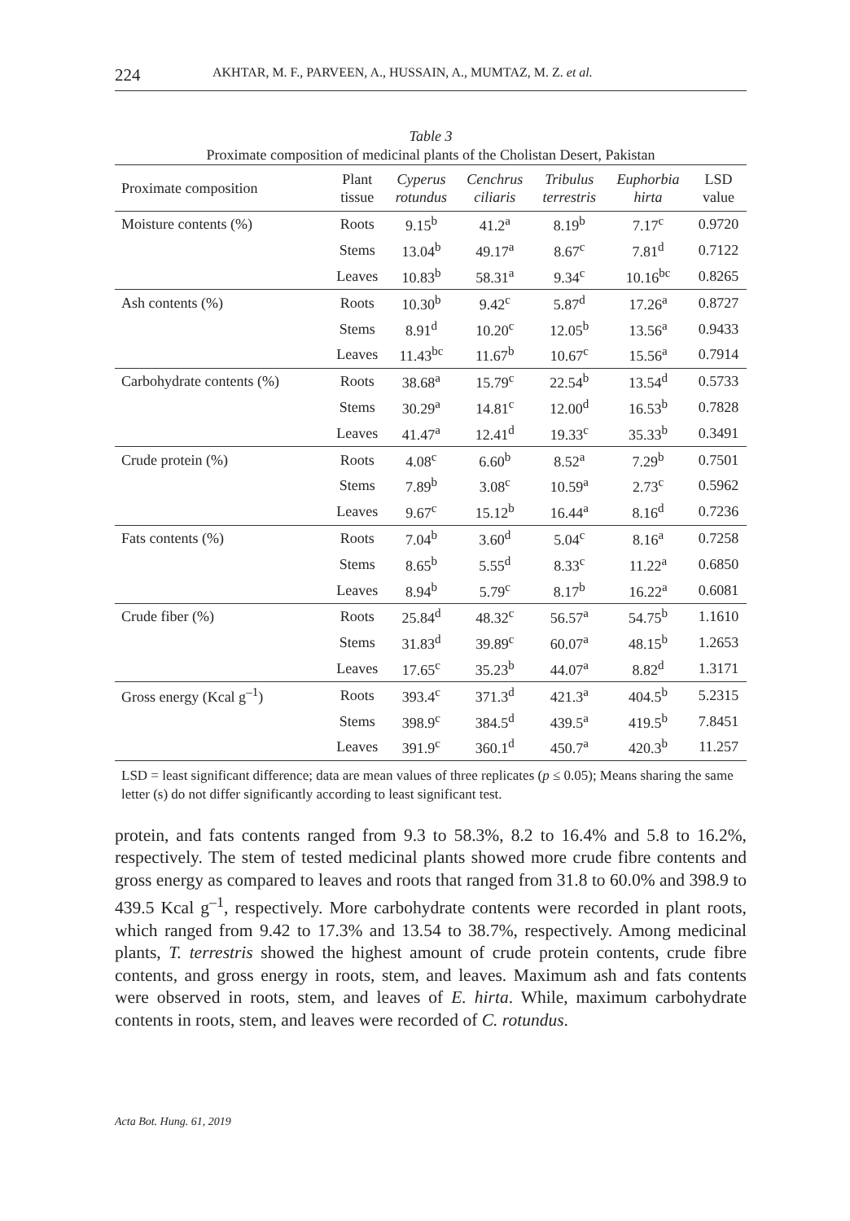224 AKHTAR, M. F., PARVEEN, A., HUSSAIN, A., MUMTAZ, M. Z. et al.
Table 3
Proximate composition of medicinal plants of the Cholistan Desert, Pakistan
| Proximate composition | Plant tissue | Cyperus rotundus | Cenchrus ciliaris | Tribulus terrestris | Euphorbia hirta | LSD value |
| --- | --- | --- | --- | --- | --- | --- |
| Moisture contents (%) | Roots | 9.15<sup>b</sup> | 41.2<sup>a</sup> | 8.19<sup>b</sup> | 7.17<sup>c</sup> | 0.9720 |
| | Stems | 13.04<sup>b</sup> | 49.17<sup>a</sup> | 8.67<sup>c</sup> | 7.81<sup>d</sup> | 0.7122 |
| | Leaves | 10.83<sup>b</sup> | 58.31<sup>a</sup> | 9.34<sup>c</sup> | 10.16<sup>bc</sup> | 0.8265 |
| Ash contents (%) | Roots | 10.30<sup>b</sup> | 9.42<sup>c</sup> | 5.87<sup>d</sup> | 17.26<sup>a</sup> | 0.8727 |
| | Stems | 8.91<sup>d</sup> | 10.20<sup>c</sup> | 12.05<sup>b</sup> | 13.56<sup>a</sup> | 0.9433 |
| | Leaves | 11.43<sup>bc</sup> | 11.67<sup>b</sup> | 10.67<sup>c</sup> | 15.56<sup>a</sup> | 0.7914 |
| Carbohydrate contents (%) | Roots | 38.68<sup>a</sup> | 15.79<sup>c</sup> | 22.54<sup>b</sup> | 13.54<sup>d</sup> | 0.5733 |
| | Stems | 30.29<sup>a</sup> | 14.81<sup>c</sup> | 12.00<sup>d</sup> | 16.53<sup>b</sup> | 0.7828 |
| | Leaves | 41.47<sup>a</sup> | 12.41<sup>d</sup> | 19.33<sup>c</sup> | 35.33<sup>b</sup> | 0.3491 |
| Crude protein (%) | Roots | 4.08<sup>c</sup> | 6.60<sup>b</sup> | 8.52<sup>a</sup> | 7.29<sup>b</sup> | 0.7501 |
| | Stems | 7.89<sup>b</sup> | 3.08<sup>c</sup> | 10.59<sup>a</sup> | 2.73<sup>c</sup> | 0.5962 |
| | Leaves | 9.67<sup>c</sup> | 15.12<sup>b</sup> | 16.44<sup>a</sup> | 8.16<sup>d</sup> | 0.7236 |
| Fats contents (%) | Roots | 7.04<sup>b</sup> | 3.60<sup>d</sup> | 5.04<sup>c</sup> | 8.16<sup>a</sup> | 0.7258 |
| | Stems | 8.65<sup>b</sup> | 5.55<sup>d</sup> | 8.33<sup>c</sup> | 11.22<sup>a</sup> | 0.6850 |
| | Leaves | 8.94<sup>b</sup> | 5.79<sup>c</sup> | 8.17<sup>b</sup> | 16.22<sup>a</sup> | 0.6081 |
| Crude fiber (%) | Roots | 25.84<sup>d</sup> | 48.32<sup>c</sup> | 56.57<sup>a</sup> | 54.75<sup>b</sup> | 1.1610 |
| | Stems | 31.83<sup>d</sup> | 39.89<sup>c</sup> | 60.07<sup>a</sup> | 48.15<sup>b</sup> | 1.2653 |
| | Leaves | 17.65<sup>c</sup> | 35.23<sup>b</sup> | 44.07<sup>a</sup> | 8.82<sup>d</sup> | 1.3171 |
| Gross energy (Kcal g<sup>–1</sup>) | Roots | 393.4<sup>c</sup> | 371.3<sup>d</sup> | 421.3<sup>a</sup> | 404.5<sup>b</sup> | 5.2315 |
| | Stems | 398.9<sup>c</sup> | 384.5<sup>d</sup> | 439.5<sup>a</sup> | 419.5<sup>b</sup> | 7.8451 |
| | Leaves | 391.9<sup>c</sup> | 360.1<sup>d</sup> | 450.7<sup>a</sup> | 420.3<sup>b</sup> | 11.257 |
LSD = least significant difference; data are mean values of three replicates (p ≤ 0.05); Means sharing the same letter (s) do not differ significantly according to least significant test.
protein, and fats contents ranged from 9.3 to 58.3%, 8.2 to 16.4% and 5.8 to 16.2%, respectively. The stem of tested medicinal plants showed more crude fibre contents and gross energy as compared to leaves and roots that ranged from 31.8 to 60.0% and 398.9 to 439.5 Kcal g<sup>–1</sup>, respectively. More carbohydrate contents were recorded in plant roots, which ranged from 9.42 to 17.3% and 13.54 to 38.7%, respectively. Among medicinal plants, T. terrestris showed the highest amount of crude protein contents, crude fibre contents, and gross energy in roots, stem, and leaves. Maximum ash and fats contents were observed in roots, stem, and leaves of E. hirta. While, maximum carbohydrate contents in roots, stem, and leaves were recorded of C. rotundus.
Acta Bot. Hung. 61, 2019